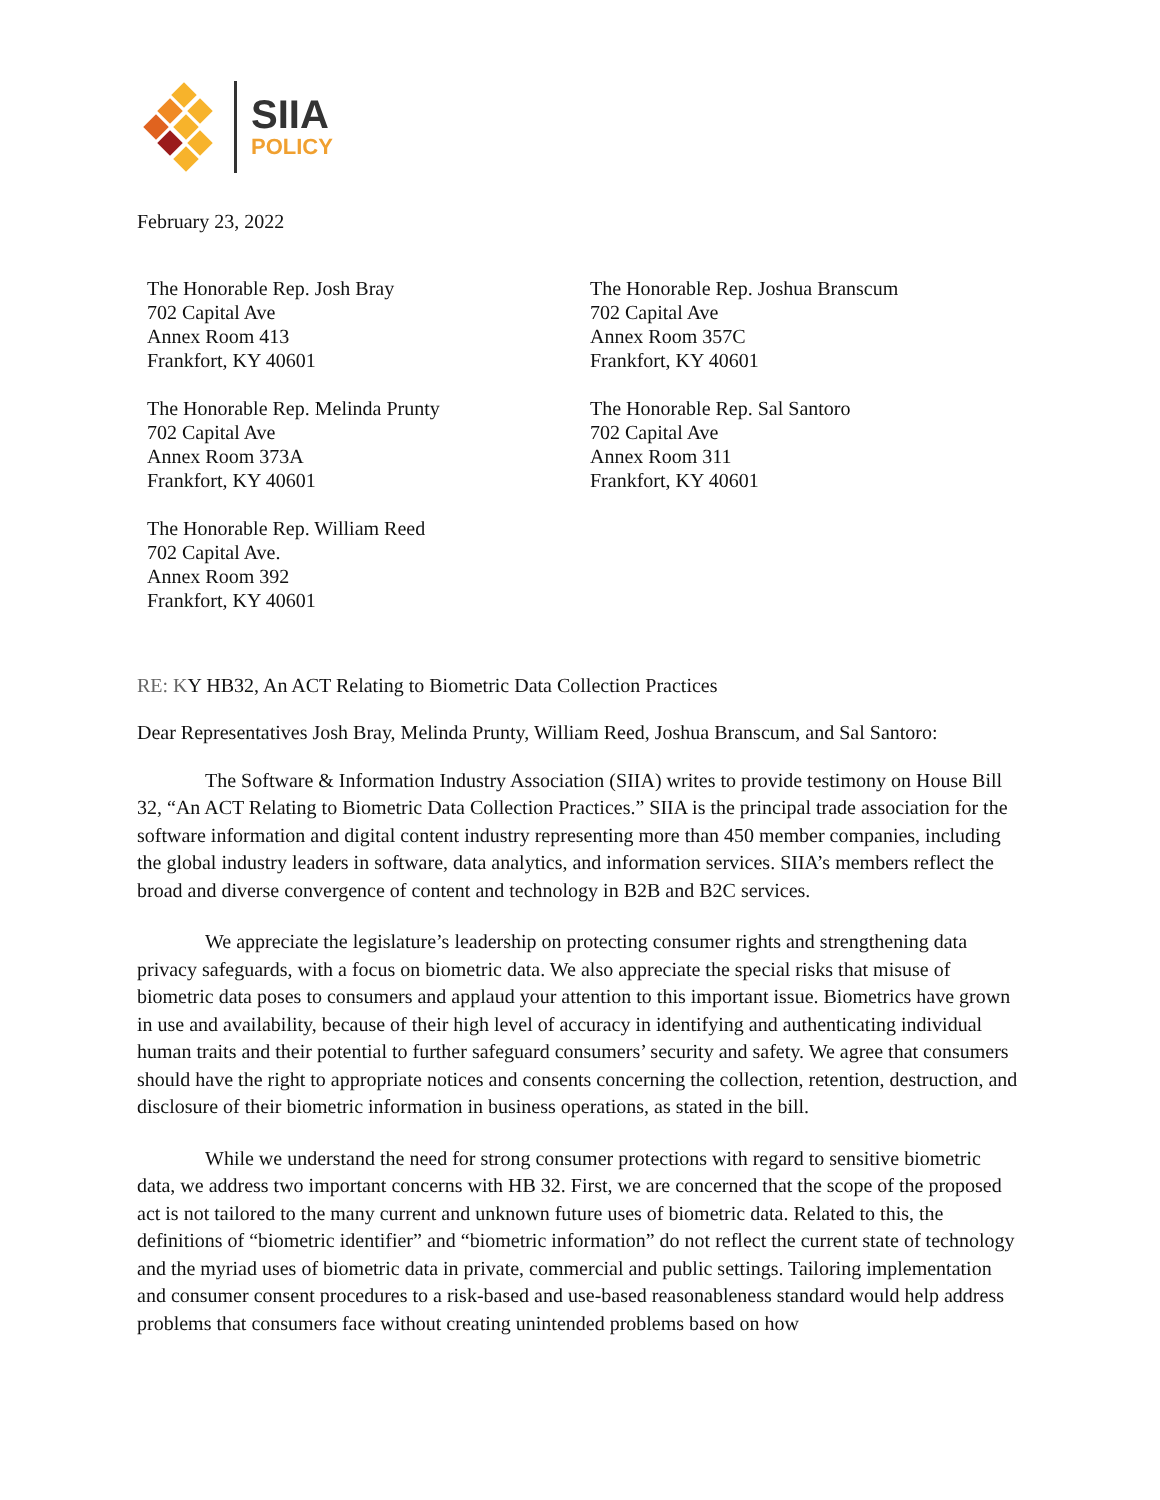SIIA
POLICY
February 23, 2022
The Honorable Rep. Josh Bray
702 Capital Ave
Annex Room 413
Frankfort, KY 40601
The Honorable Rep. Melinda Prunty
702 Capital Ave
Annex Room 373A
Frankfort, KY 40601
The Honorable Rep. William Reed
702 Capital Ave.
Annex Room 392
Frankfort, KY 40601
The Honorable Rep. Joshua Branscum
702 Capital Ave
Annex Room 357C
Frankfort, KY 40601
The Honorable Rep. Sal Santoro
702 Capital Ave
Annex Room 311
Frankfort, KY 40601
RE: KY HB32, An ACT Relating to Biometric Data Collection Practices
Dear Representatives Josh Bray, Melinda Prunty, William Reed, Joshua Branscum, and Sal Santoro:
The Software & Information Industry Association (SIIA) writes to provide testimony on House Bill 32, “An ACT Relating to Biometric Data Collection Practices.” SIIA is the principal trade association for the software information and digital content industry representing more than 450 member companies, including the global industry leaders in software, data analytics, and information services. SIIA’s members reflect the broad and diverse convergence of content and technology in B2B and B2C services.
We appreciate the legislature’s leadership on protecting consumer rights and strengthening data privacy safeguards, with a focus on biometric data. We also appreciate the special risks that misuse of biometric data poses to consumers and applaud your attention to this important issue. Biometrics have grown in use and availability, because of their high level of accuracy in identifying and authenticating individual human traits and their potential to further safeguard consumers’ security and safety. We agree that consumers should have the right to appropriate notices and consents concerning the collection, retention, destruction, and disclosure of their biometric information in business operations, as stated in the bill.
While we understand the need for strong consumer protections with regard to sensitive biometric data, we address two important concerns with HB 32. First, we are concerned that the scope of the proposed act is not tailored to the many current and unknown future uses of biometric data. Related to this, the definitions of “biometric identifier” and “biometric information” do not reflect the current state of technology and the myriad uses of biometric data in private, commercial and public settings. Tailoring implementation and consumer consent procedures to a risk-based and use-based reasonableness standard would help address problems that consumers face without creating unintended problems based on how